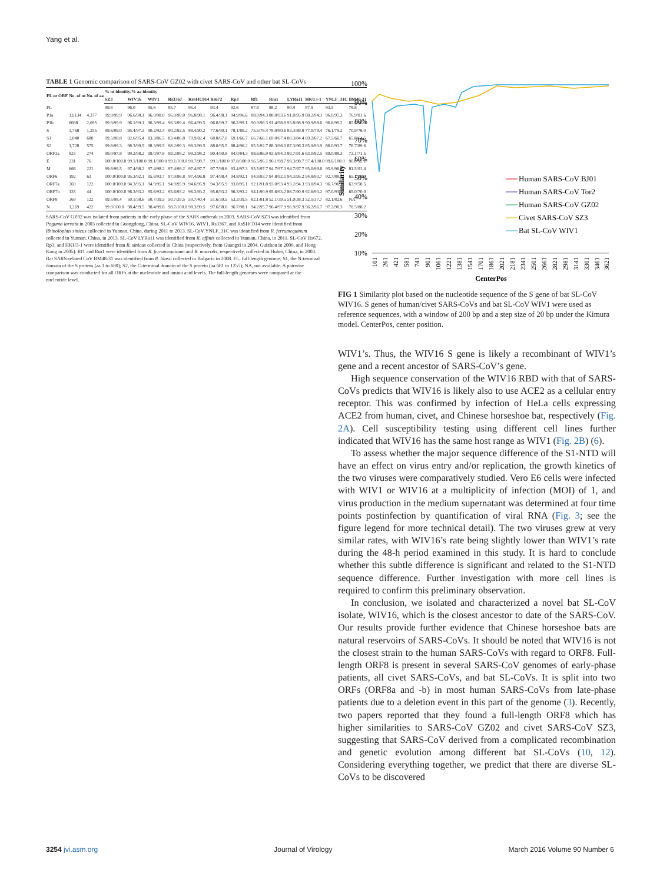Yang et al.
TABLE 1 Genomic comparison of SARS-CoV GZ02 with civet SARS-CoV and other bat SL-CoVs
| FL or ORF | No. of nt | No. of aa | % nt identity/% aa identity | | | | | | | | | | | | |
| --- | --- | --- | --- | --- | --- | --- | --- | --- | --- | --- | --- | --- | --- | --- | --- |
| | | | SZ3 | WIV16 | WIV1 | Rs3367 | RsSHC014 | Rs672 | Rp3 | Rf1 | Rm1 | LYRa11 | HKU3-1 | YNLF_31C | BM48-31 |
| FL | | | 99.8 | 96.0 | 95.6 | 95.7 | 95.4 | 93.4 | 92.6 | 87.8 | 88.2 | 90.9 | 87.9 | 93.5 | 78.8 |
| P1a | 13,134 | 4,377 | 99.9/99.9 | 96.6/98.1 | 96.9/98.0 | 96.9/98.0 | 96.8/98.1 | 96.4/98.1 | 94.9/96.6 | 88.0/94.3 | 88.0/93.6 | 91.0/95.9 | 88.2/94.3 | 96.0/97.3 | 76.9/81.6 |
| P1b | 8088 | 2,695 | 99.9/99.9 | 96.1/99.1 | 96.3/99.4 | 96.3/99.4 | 96.4/99.5 | 96.0/99.3 | 96.2/99.1 | 90.9/98.3 | 91.4/98.6 | 93.8/98.9 | 90.9/98.6 | 96.8/99.2 | 85.5/96.0 |
| S | 3,768 | 1,255 | 99.6/99.0 | 95.4/97.3 | 90.2/92.4 | 90.2/92.5 | 88.4/90.2 | 77.6/80.1 | 78.1/80.2 | 75.5/78.4 | 78.0/80.6 | 83.3/89.9 | 77.0/79.4 | 76.1/79.2 | 70.9/76.0 |
| S1 | 2,040 | 680 | 99.5/98.8 | 92.6/95.4 | 83.3/86.5 | 83.4/86.8 | 79.9/82.4 | 68.8/67.0 | 69.1/66.7 | 66.7/66.1 | 69.0/67.4 | 80.3/84.4 | 69.2/67.2 | 67.5/66.7 | 65.8/64.5 |
| S2 | 1,728 | 575 | 99.8/99.3 | 98.3/99.5 | 98.3/99.5 | 98.2/99.3 | 98.3/99.5 | 88.0/95.5 | 88.4/96.2 | 85.5/92.7 | 88.3/96.0 | 87.3/96.3 | 85.9/93.9 | 86.0/93.7 | 76.7/89.6 |
| ORF3a | 825 | 274 | 99.0/97.8 | 99.2/98.2 | 99.0/97.8 | 99.2/98.2 | 99.3/98.2 | 90.4/90.8 | 84.0/84.3 | 88.6/86.9 | 83.5/84.3 | 89.7/91.6 | 83.0/82.5 | 89.0/88.3 | 73.1/71.5 |
| E | 231 | 76 | 100.0/100.0 | 99.1/100.0 | 99.1/100.0 | 99.1/100.0 | 98.7/98.7 | 99.1/100.0 | 97.8/100.0 | 96.5/96.1 | 96.1/98.7 | 98.3/98.7 | 97.4/100.0 | 99.6/100.0 | 90.0/92.1 |
| M | 666 | 221 | 99.8/99.5 | 97.4/98.2 | 97.4/98.2 | 97.4/98.2 | 97.4/97.7 | 97.7/98.6 | 93.4/97.3 | 95.5/97.7 | 94.7/97.3 | 94.7/97.7 | 95.0/98.6 | 95.9/98.6 | 81.5/91.4 |
| ORF6 | 192 | 63 | 100.0/100.0 | 95.3/92.1 | 95.8/93.7 | 97.9/96.8 | 97.4/96.8 | 97.4/98.4 | 94.8/92.1 | 94.8/93.7 | 94.8/92.1 | 94.3/95.2 | 94.8/93.7 | 92.7/88.9 | 65.1/50.0 |
| ORF7a | 369 | 122 | 100.0/100.0 | 94.3/95.1 | 94.9/95.1 | 94.9/95.9 | 94.6/95.9 | 94.3/95.9 | 93.8/95.1 | 92.1/91.8 | 93.0/93.4 | 93.2/94.3 | 93.0/94.3 | 96.7/96.7 | 63.9/58.5 |
| ORF7b | 135 | 44 | 100.0/100.0 | 96.3/93.2 | 95.6/93.2 | 95.6/93.2 | 96.3/93.2 | 95.6/93.2 | 96.3/93.2 | 94.1/90.9 | 95.6/93.2 | 86.7/90.9 | 92.6/93.2 | 97.0/93.2 | 65.0/70.0 |
| ORF8 | 369 | 122 | 99.5/98.4 | 50.1/38.6 | 50.7/39.5 | 50.7/39.5 | 50.7/40.4 | 51.6/39.5 | 53.3/39.5 | 82.1/81.8 | 52.1/39.5 | 51.0/38.3 | 52.1/37.7 | 82.1/82.6 | NA |
| N | 1,269 | 422 | 99.9/100.0 | 98.4/99.5 | 98.4/99.8 | 98.7/100.0 | 98.3/99.5 | 97.6/98.6 | 96.7/98.1 | 94.2/95.7 | 96.4/97.9 | 96.9/97.9 | 96.2/96.7 | 97.2/98.3 | 78.5/88.2 |
SARS-CoV GZ02 was isolated from patients in the early phase of the SARS outbreak in 2003. SARS-CoV SZ3 was identified from Paguma larvata in 2003 collected in Guangdong, China. SL-CoV WIV16, WIV1, Rs3367, and RsSHC014 were identified from Rhinolophus sinicus collected in Yunnan, China, during 2011 to 2013. SL-CoV YNLF_31C was identified from R. ferrumequinum collected in Yunnan, China, in 2013. SL-CoV LYRa11 was identified from R. affinis collected in Yunnan, China, in 2011. SL-CoV Rs672, Rp3, and HKU3-1 were identified from R. sinicus collected in China (respectively, from Guangxi in 2004, Guizhou in 2006, and Hong Kong in 2005). Rf1 and Rm1 were identified from R. ferrumequinum and R. macrotis, respectively, collected in Hubei, China, in 2003. Bat SARS-related CoV BM48-31 was identified from R. blasii collected in Bulgaria in 2008. FL, full-length genome; S1, the N-terminal domain of the S protein (aa 1 to 680); S2, the C-terminal domain of the S protein (aa 681 to 1255); NA, not available. A pairwise comparison was conducted for all ORFs at the nucleotide and amino acid levels. The full-length genomes were compared at the nucleotide level.
Similarity
100%
90%
80%
70%
60%
50%
40%
30%
20%
10%
Human SARS-CoV BJ01
Human SARS-CoV Tor2
Human SARS-CoV GZ02
Civet SARS-CoV SZ3
Bat SL-CoV WIV1
101
261
421
581
741
901
1061
1221
1381
1541
1701
1861
2021
2181
2341
2501
2661
2821
2981
3141
3301
3461
3621
CenterPos
FIG 1 Similarity plot based on the nucleotide sequence of the S gene of bat SL-CoV WIV16. S genes of human/civet SARS-CoVs and bat SL-CoV WIV1 were used as reference sequences, with a window of 200 bp and a step size of 20 bp under the Kimura model. CenterPos, center position.
WIV1’s. Thus, the WIV16 S gene is likely a recombinant of WIV1’s gene and a recent ancestor of SARS-CoV’s gene.
High sequence conservation of the WIV16 RBD with that of SARS-CoVs predicts that WIV16 is likely also to use ACE2 as a cellular entry receptor. This was confirmed by infection of HeLa cells expressing ACE2 from human, civet, and Chinese horseshoe bat, respectively (Fig. 2A). Cell susceptibility testing using different cell lines further indicated that WIV16 has the same host range as WIV1 (Fig. 2B) (6).
To assess whether the major sequence difference of the S1-NTD will have an effect on virus entry and/or replication, the growth kinetics of the two viruses were comparatively studied. Vero E6 cells were infected with WIV1 or WIV16 at a multiplicity of infection (MOI) of 1, and virus production in the medium supernatant was determined at four time points postinfection by quantification of viral RNA (Fig. 3; see the figure legend for more technical detail). The two viruses grew at very similar rates, with WIV16’s rate being slightly lower than WIV1’s rate during the 48-h period examined in this study. It is hard to conclude whether this subtle difference is significant and related to the S1-NTD sequence difference. Further investigation with more cell lines is required to confirm this preliminary observation.
In conclusion, we isolated and characterized a novel bat SL-CoV isolate, WIV16, which is the closest ancestor to date of the SARS-CoV. Our results provide further evidence that Chinese horseshoe bats are natural reservoirs of SARS-CoVs. It should be noted that WIV16 is not the closest strain to the human SARS-CoVs with regard to ORF8. Full-length ORF8 is present in several SARS-CoV genomes of early-phase patients, all civet SARS-CoVs, and bat SL-CoVs. It is split into two ORFs (ORF8a and -b) in most human SARS-CoVs from late-phase patients due to a deletion event in this part of the genome (3). Recently, two papers reported that they found a full-length ORF8 which has higher similarities to SARS-CoV GZ02 and civet SARS-CoV SZ3, suggesting that SARS-CoV derived from a complicated recombination and genetic evolution among different bat SL-CoVs (10, 12). Considering everything together, we predict that there are diverse SL-CoVs to be discovered
3254 jvi.asm.org Journal of Virology March 2016 Volume 90 Number 6